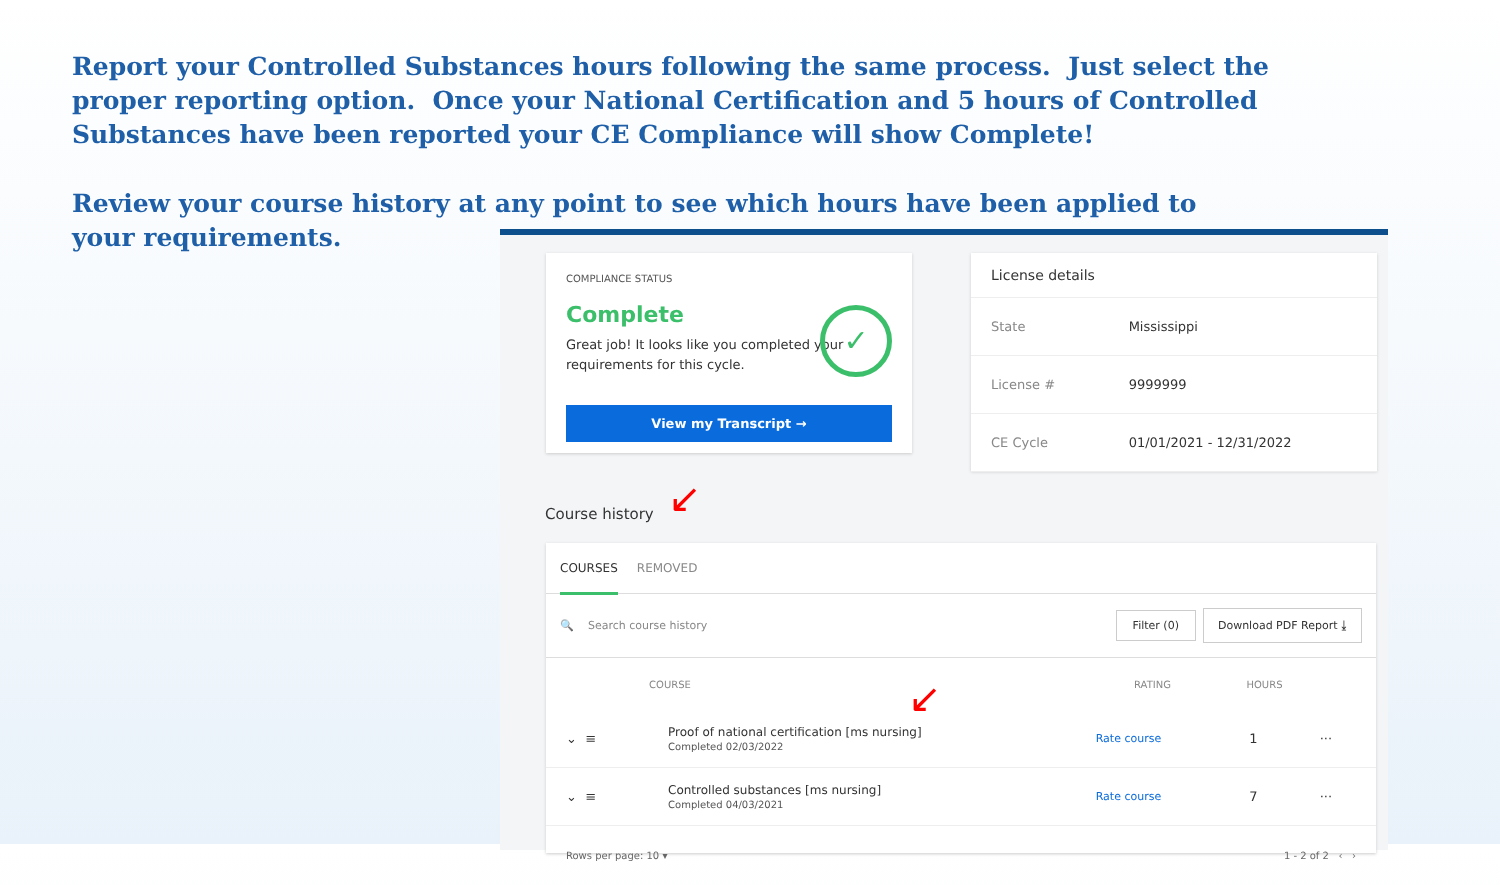Report your Controlled Substances hours following the same process. Just select the proper reporting option. Once your National Certification and 5 hours of Controlled Substances have been reported your CE Compliance will show Complete!
Review your course history at any point to see which hours have been applied to your requirements.
COMPLIANCE STATUS
Complete
Great job! It looks like you completed your requirements for this cycle.
✓
View my Transcript →
| License details | |
| State | Mississippi |
| License # | 9999999 |
| CE Cycle | 01/01/2021 - 12/31/2022 |
Course history ↙
COURSES REMOVED
🔍 Search course history Filter (0) Download PDF Report ⤓
| | COURSE | RATING | HOURS | |
| --- | --- | --- | --- | --- |
| ⌄ ≡ | Proof of national certification [ms nursing] Completed 02/03/2022 | Rate course | 1 | ··· |
| ⌄ ≡ | Controlled substances [ms nursing] Completed 04/03/2021 | Rate course | 7 | ··· |
Rows per page: 10 ▾ 1 - 2 of 2 ‹ ›
↙